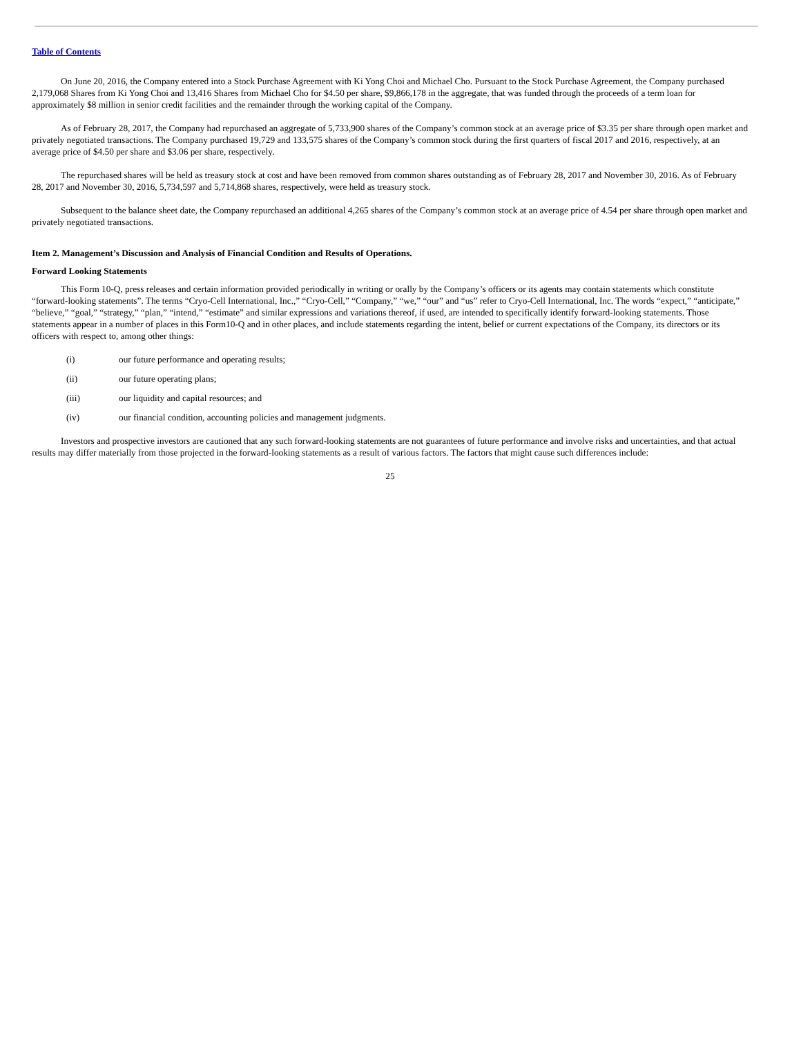Table of Contents
On June 20, 2016, the Company entered into a Stock Purchase Agreement with Ki Yong Choi and Michael Cho. Pursuant to the Stock Purchase Agreement, the Company purchased 2,179,068 Shares from Ki Yong Choi and 13,416 Shares from Michael Cho for $4.50 per share, $9,866,178 in the aggregate, that was funded through the proceeds of a term loan for approximately $8 million in senior credit facilities and the remainder through the working capital of the Company.
As of February 28, 2017, the Company had repurchased an aggregate of 5,733,900 shares of the Company’s common stock at an average price of $3.35 per share through open market and privately negotiated transactions. The Company purchased 19,729 and 133,575 shares of the Company’s common stock during the first quarters of fiscal 2017 and 2016, respectively, at an average price of $4.50 per share and $3.06 per share, respectively.
The repurchased shares will be held as treasury stock at cost and have been removed from common shares outstanding as of February 28, 2017 and November 30, 2016. As of February 28, 2017 and November 30, 2016, 5,734,597 and 5,714,868 shares, respectively, were held as treasury stock.
Subsequent to the balance sheet date, the Company repurchased an additional 4,265 shares of the Company’s common stock at an average price of 4.54 per share through open market and privately negotiated transactions.
Item 2. Management’s Discussion and Analysis of Financial Condition and Results of Operations.
Forward Looking Statements
This Form 10-Q, press releases and certain information provided periodically in writing or orally by the Company’s officers or its agents may contain statements which constitute “forward-looking statements”. The terms “Cryo-Cell International, Inc.,” “Cryo-Cell,” “Company,” “we,” “our” and “us” refer to Cryo-Cell International, Inc. The words “expect,” “anticipate,” “believe,” “goal,” “strategy,” “plan,” “intend,” “estimate” and similar expressions and variations thereof, if used, are intended to specifically identify forward-looking statements. Those statements appear in a number of places in this Form10-Q and in other places, and include statements regarding the intent, belief or current expectations of the Company, its directors or its officers with respect to, among other things:
(i) our future performance and operating results;
(ii) our future operating plans;
(iii) our liquidity and capital resources; and
(iv) our financial condition, accounting policies and management judgments.
Investors and prospective investors are cautioned that any such forward-looking statements are not guarantees of future performance and involve risks and uncertainties, and that actual results may differ materially from those projected in the forward-looking statements as a result of various factors. The factors that might cause such differences include:
25